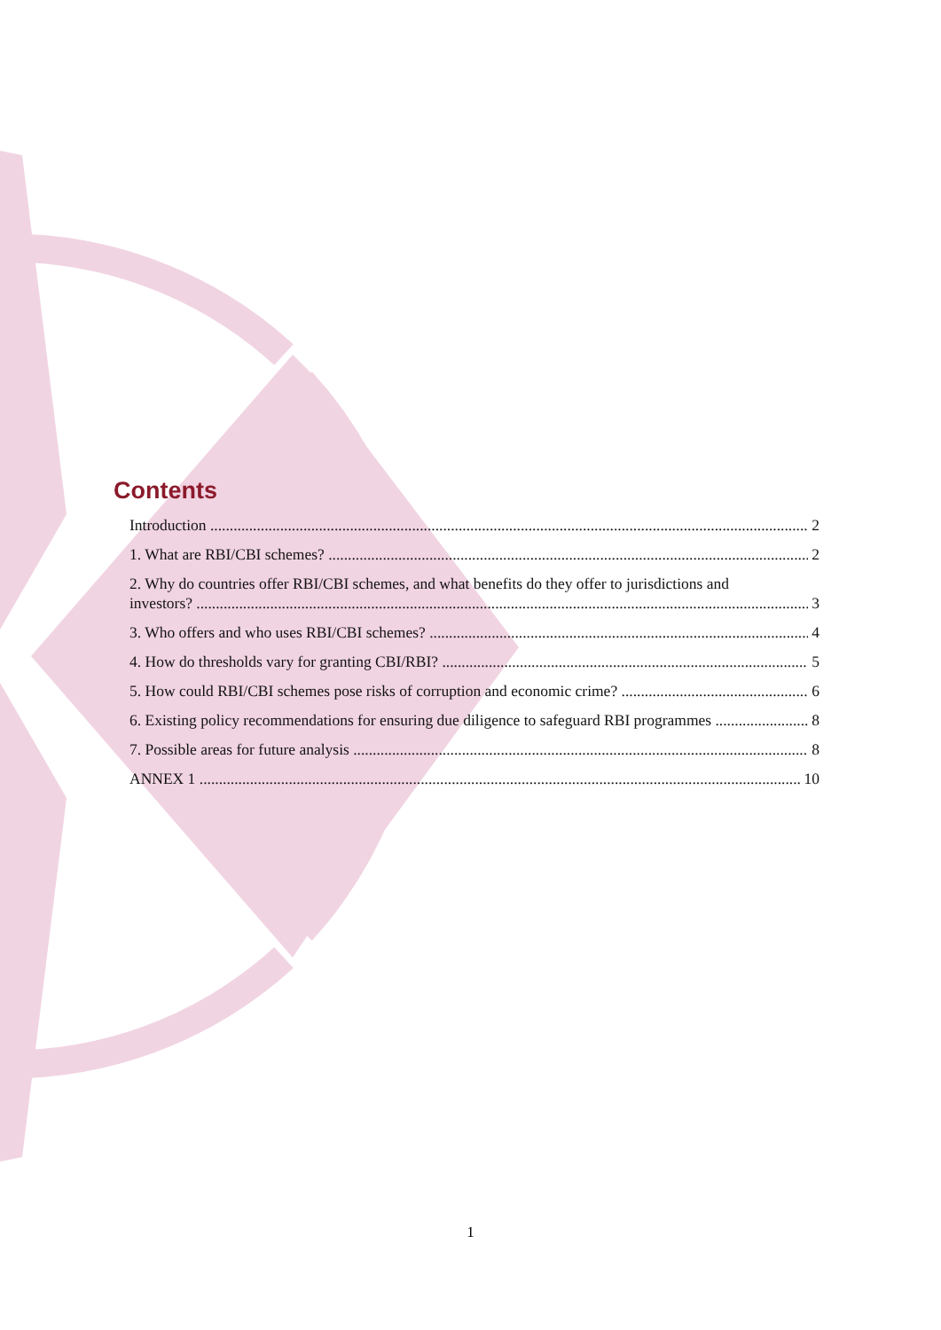Contents
Introduction 2
1. What are RBI/CBI schemes? 2
2. Why do countries offer RBI/CBI schemes, and what benefits do they offer to jurisdictions and
investors? 3
3. Who offers and who uses RBI/CBI schemes? 4
4. How do thresholds vary for granting CBI/RBI? 5
5. How could RBI/CBI schemes pose risks of corruption and economic crime? 6
6. Existing policy recommendations for ensuring due diligence to safeguard RBI programmes 8
7. Possible areas for future analysis 8
ANNEX 1 10
1